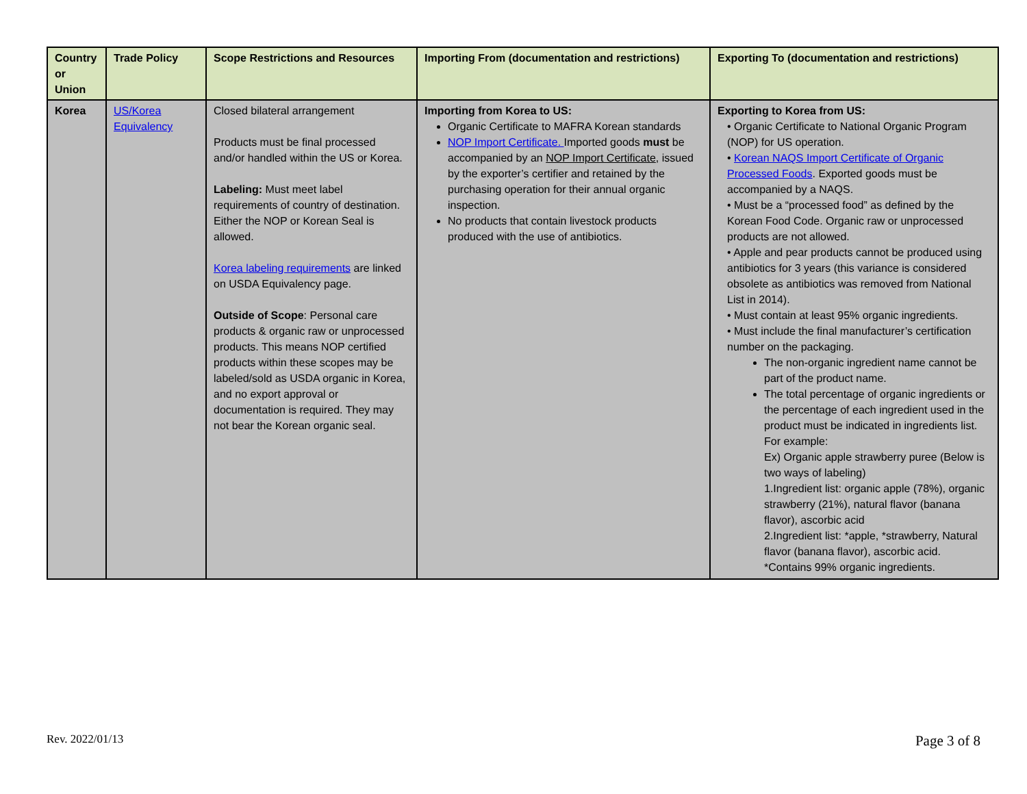| Country or Union | Trade Policy | Scope Restrictions and Resources | Importing From (documentation and restrictions) | Exporting To (documentation and restrictions) |
| --- | --- | --- | --- | --- |
| Korea | US/Korea Equivalency | Closed bilateral arrangement Products must be final processed and/or handled within the US or Korea. Labeling: Must meet label requirements of country of destination. Either the NOP or Korean Seal is allowed. Korea labeling requirements are linked on USDA Equivalency page. Outside of Scope : Personal care products & organic raw or unprocessed products. This means NOP certified products within these scopes may be labeled/sold as USDA organic in Korea, and no export approval or documentation is required. They may not bear the Korean organic seal. | Importing from Korea to US: Organic Certificate to MAFRA Korean standards NOP Import Certificate. Imported goods must be accompanied by an NOP Import Certificate , issued by the exporter’s certifier and retained by the purchasing operation for their annual organic inspection. No products that contain livestock products produced with the use of antibiotics. | Exporting to Korea from US: • Organic Certificate to National Organic Program (NOP) for US operation. • Korean NAQS Import Certificate of Organic Processed Foods . Exported goods must be accompanied by a NAQS. • Must be a “processed food” as defined by the Korean Food Code. Organic raw or unprocessed products are not allowed. • Apple and pear products cannot be produced using antibiotics for 3 years (this variance is considered obsolete as antibiotics was removed from National List in 2014). • Must contain at least 95% organic ingredients. • Must include the final manufacturer’s certification number on the packaging. The non-organic ingredient name cannot be part of the product name. The total percentage of organic ingredients or the percentage of each ingredient used in the product must be indicated in ingredients list. For example: Ex) Organic apple strawberry puree (Below is two ways of labeling) 1.Ingredient list: organic apple (78%), organic strawberry (21%), natural flavor (banana flavor), ascorbic acid 2.Ingredient list: *apple, *strawberry, Natural flavor (banana flavor), ascorbic acid. *Contains 99% organic ingredients. |
Rev. 2022/01/13 Page 3 of 8